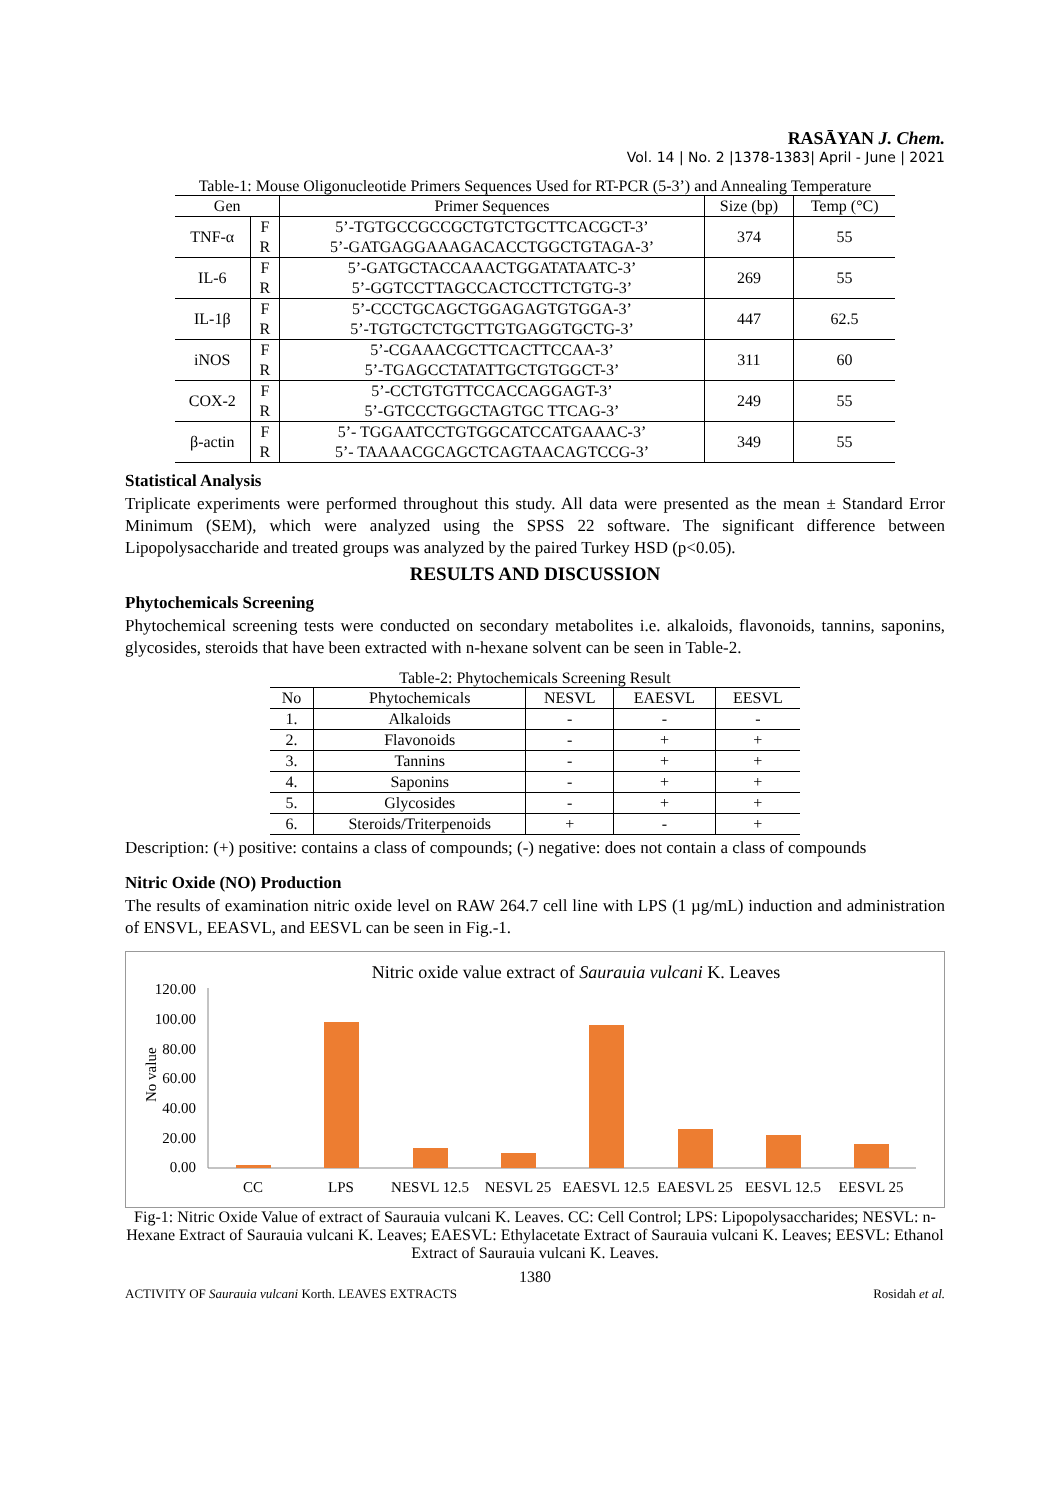RASĀYAN J. Chem.
Vol. 14 | No. 2 |1378-1383| April - June | 2021
Table-1: Mouse Oligonucleotide Primers Sequences Used for RT-PCR (5-3’) and Annealing Temperature
| Gen | | Primer Sequences | Size (bp) | Temp (°C) |
| --- | --- | --- | --- | --- |
| TNF-α | F R | 5’-TGTGCCGCCGCTGTCTGCTTCACGCT-3’ 5’-GATGAGGAAAGACACCTGGCTGTAGA-3’ | 374 | 55 |
| IL-6 | F R | 5’-GATGCTACCAAACTGGATATAATC-3’ 5’-GGTCCTTAGCCACTCCTTCTGTG-3’ | 269 | 55 |
| IL-1β | F R | 5’-CCCTGCAGCTGGAGAGTGTGGA-3’ 5’-TGTGCTCTGCTTGTGAGGTGCTG-3’ | 447 | 62.5 |
| iNOS | F R | 5’-CGAAACGCTTCACTTCCAA-3’ 5’-TGAGCCTATATTGCTGTGGCT-3’ | 311 | 60 |
| COX-2 | F R | 5’-CCTGTGTTCCACCAGGAGT-3’ 5’-GTCCCTGGCTAGTGC TTCAG-3’ | 249 | 55 |
| β-actin | F R | 5’- TGGAATCCTGTGGCATCCATGAAAC-3’ 5’- TAAAACGCAGCTCAGTAACAGTCCG-3’ | 349 | 55 |
Statistical Analysis
Triplicate experiments were performed throughout this study. All data were presented as the mean ± Standard Error Minimum (SEM), which were analyzed using the SPSS 22 software. The significant difference between Lipopolysaccharide and treated groups was analyzed by the paired Turkey HSD (p<0.05).
RESULTS AND DISCUSSION
Phytochemicals Screening
Phytochemical screening tests were conducted on secondary metabolites i.e. alkaloids, flavonoids, tannins, saponins, glycosides, steroids that have been extracted with n-hexane solvent can be seen in Table-2.
Table-2: Phytochemicals Screening Result
| No | Phytochemicals | NESVL | EAESVL | EESVL |
| --- | --- | --- | --- | --- |
| 1. | Alkaloids | - | - | - |
| 2. | Flavonoids | - | + | + |
| 3. | Tannins | - | + | + |
| 4. | Saponins | - | + | + |
| 5. | Glycosides | - | + | + |
| 6. | Steroids/Triterpenoids | + | - | + |
Description: (+) positive: contains a class of compounds; (-) negative: does not contain a class of compounds
Nitric Oxide (NO) Production
The results of examination nitric oxide level on RAW 264.7 cell line with LPS (1 µg/mL) induction and administration of ENSVL, EEASVL, and EESVL can be seen in Fig.-1.
Nitric oxide value extract of Saurauia vulcani K. Leaves
No value
120.00
100.00
80.00
60.00
40.00
20.00
0.00
CC
LPS
NESVL 12.5
NESVL 25
EAESVL 12.5
EAESVL 25
EESVL 12.5
EESVL 25
Fig-1: Nitric Oxide Value of extract of Saurauia vulcani K. Leaves. CC: Cell Control; LPS: Lipopolysaccharides; NESVL: n-Hexane Extract of Saurauia vulcani K. Leaves; EAESVL: Ethylacetate Extract of Saurauia vulcani K. Leaves; EESVL: Ethanol Extract of Saurauia vulcani K. Leaves.
1380
ACTIVITY OF Saurauia vulcani Korth. LEAVES EXTRACTS Rosidah et al.